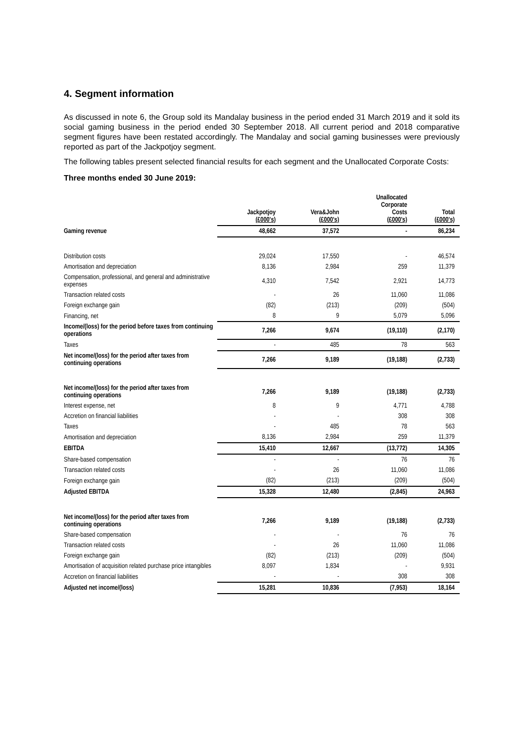4. Segment information
As discussed in note 6, the Group sold its Mandalay business in the period ended 31 March 2019 and it sold its social gaming business in the period ended 30 September 2018. All current period and 2018 comparative segment figures have been restated accordingly. The Mandalay and social gaming businesses were previously reported as part of the Jackpotjoy segment.
The following tables present selected financial results for each segment and the Unallocated Corporate Costs:
Three months ended 30 June 2019:
| | Jackpotjoy (£000's) | Vera&John (£000's) | Unallocated Corporate Costs (£000's) | Total (£000's) |
| --- | --- | --- | --- | --- |
| Gaming revenue | 48,662 | 37,572 | - | 86,234 |
| Distribution costs | 29,024 | 17,550 | - | 46,574 |
| Amortisation and depreciation | 8,136 | 2,984 | 259 | 11,379 |
| Compensation, professional, and general and administrative expenses | 4,310 | 7,542 | 2,921 | 14,773 |
| Transaction related costs | - | 26 | 11,060 | 11,086 |
| Foreign exchange gain | (82) | (213) | (209) | (504) |
| Financing, net | 8 | 9 | 5,079 | 5,096 |
| Income/(loss) for the period before taxes from continuing operations | 7,266 | 9,674 | (19,110) | (2,170) |
| Taxes | - | 485 | 78 | 563 |
| Net income/(loss) for the period after taxes from continuing operations | 7,266 | 9,189 | (19,188) | (2,733) |
| Net income/(loss) for the period after taxes from continuing operations | 7,266 | 9,189 | (19,188) | (2,733) |
| Interest expense, net | 8 | 9 | 4,771 | 4,788 |
| Accretion on financial liabilities | - | - | 308 | 308 |
| Taxes | - | 485 | 78 | 563 |
| Amortisation and depreciation | 8,136 | 2,984 | 259 | 11,379 |
| EBITDA | 15,410 | 12,667 | (13,772) | 14,305 |
| Share-based compensation | - | - | 76 | 76 |
| Transaction related costs | - | 26 | 11,060 | 11,086 |
| Foreign exchange gain | (82) | (213) | (209) | (504) |
| Adjusted EBITDA | 15,328 | 12,480 | (2,845) | 24,963 |
| Net income/(loss) for the period after taxes from continuing operations | 7,266 | 9,189 | (19,188) | (2,733) |
| Share-based compensation | - | - | 76 | 76 |
| Transaction related costs | - | 26 | 11,060 | 11,086 |
| Foreign exchange gain | (82) | (213) | (209) | (504) |
| Amortisation of acquisition related purchase price intangibles | 8,097 | 1,834 | - | 9,931 |
| Accretion on financial liabilities | - | - | 308 | 308 |
| Adjusted net income/(loss) | 15,281 | 10,836 | (7,953) | 18,164 |